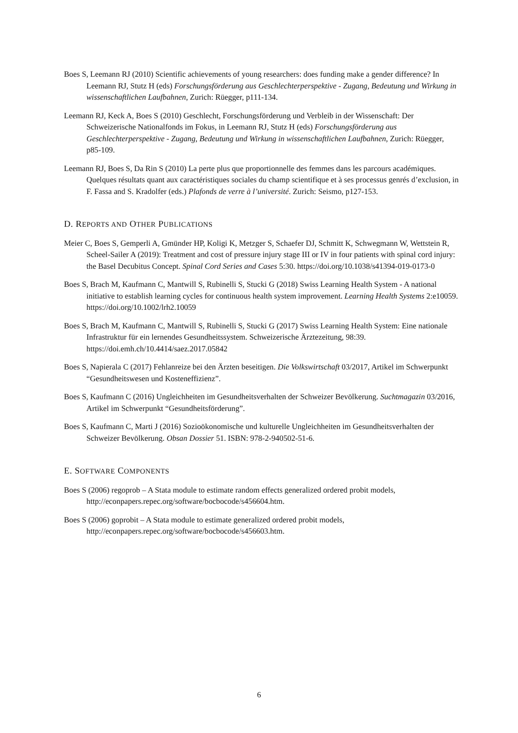Boes S, Leemann RJ (2010) Scientific achievements of young researchers: does funding make a gender difference? In Leemann RJ, Stutz H (eds) Forschungsförderung aus Geschlechterperspektive - Zugang, Bedeutung und Wirkung in wissenschaftlichen Laufbahnen, Zurich: Rüegger, p111-134.
Leemann RJ, Keck A, Boes S (2010) Geschlecht, Forschungsförderung und Verbleib in der Wissenschaft: Der Schweizerische Nationalfonds im Fokus, in Leemann RJ, Stutz H (eds) Forschungsförderung aus Geschlechterperspektive - Zugang, Bedeutung und Wirkung in wissenschaftlichen Laufbahnen, Zurich: Rüegger, p85-109.
Leemann RJ, Boes S, Da Rin S (2010) La perte plus que proportionnelle des femmes dans les parcours académiques. Quelques résultats quant aux caractéristiques sociales du champ scientifique et à ses processus genrés d’exclusion, in F. Fassa and S. Kradolfer (eds.) Plafonds de verre à l’université. Zurich: Seismo, p127-153.
D. REPORTS AND OTHER PUBLICATIONS
Meier C, Boes S, Gemperli A, Gmünder HP, Koligi K, Metzger S, Schaefer DJ, Schmitt K, Schwegmann W, Wettstein R, Scheel-Sailer A (2019): Treatment and cost of pressure injury stage III or IV in four patients with spinal cord injury: the Basel Decubitus Concept. Spinal Cord Series and Cases 5:30. https://doi.org/10.1038/s41394-019-0173-0
Boes S, Brach M, Kaufmann C, Mantwill S, Rubinelli S, Stucki G (2018) Swiss Learning Health System - A national initiative to establish learning cycles for continuous health system improvement. Learning Health Systems 2:e10059. https://doi.org/10.1002/lrh2.10059
Boes S, Brach M, Kaufmann C, Mantwill S, Rubinelli S, Stucki G (2017) Swiss Learning Health System: Eine nationale Infrastruktur für ein lernendes Gesundheitssystem. Schweizerische Ärztezeitung, 98:39. https://doi.emh.ch/10.4414/saez.2017.05842
Boes S, Napierala C (2017) Fehlanreize bei den Ärzten beseitigen. Die Volkswirtschaft 03/2017, Artikel im Schwerpunkt “Gesundheitswesen und Kosteneffizienz”.
Boes S, Kaufmann C (2016) Ungleichheiten im Gesundheitsverhalten der Schweizer Bevölkerung. Suchtmagazin 03/2016, Artikel im Schwerpunkt “Gesundheitsförderung”.
Boes S, Kaufmann C, Marti J (2016) Sozioökonomische und kulturelle Ungleichheiten im Gesundheitsverhalten der Schweizer Bevölkerung. Obsan Dossier 51. ISBN: 978-2-940502-51-6.
E. SOFTWARE COMPONENTS
Boes S (2006) regoprob – A Stata module to estimate random effects generalized ordered probit models, http://econpapers.repec.org/software/bocbocode/s456604.htm.
Boes S (2006) goprobit – A Stata module to estimate generalized ordered probit models, http://econpapers.repec.org/software/bocbocode/s456603.htm.
6